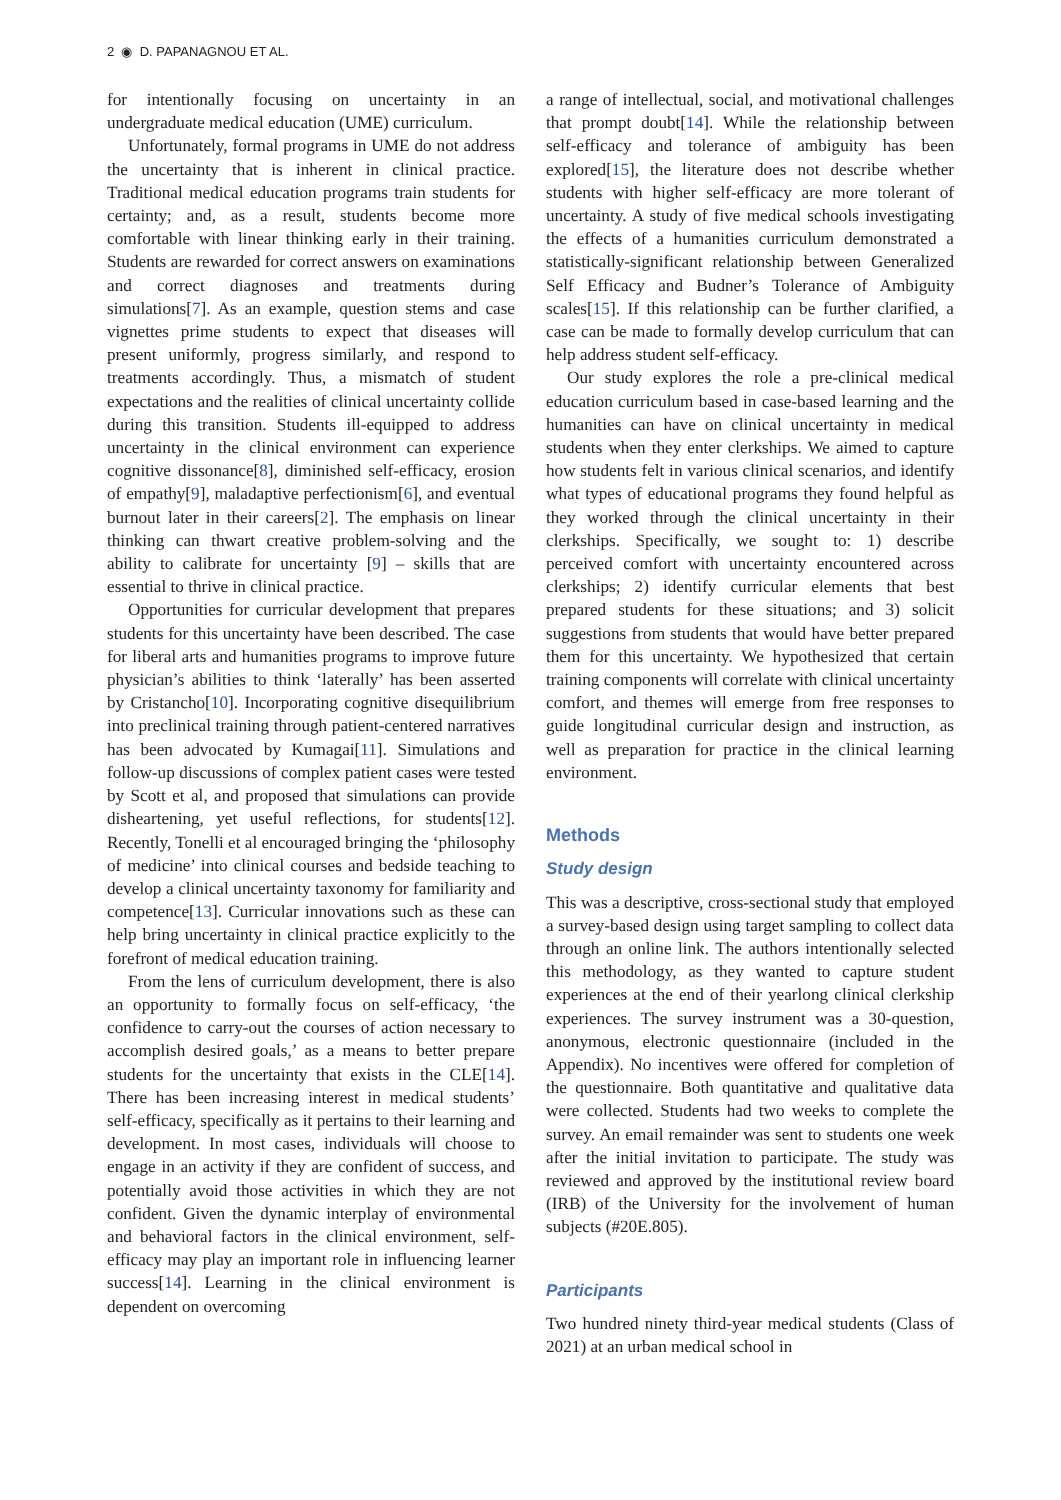2 ◉ D. PAPANAGNOU ET AL.
for intentionally focusing on uncertainty in an undergraduate medical education (UME) curriculum.
Unfortunately, formal programs in UME do not address the uncertainty that is inherent in clinical practice. Traditional medical education programs train students for certainty; and, as a result, students become more comfortable with linear thinking early in their training. Students are rewarded for correct answers on examinations and correct diagnoses and treatments during simulations[7]. As an example, question stems and case vignettes prime students to expect that diseases will present uniformly, progress similarly, and respond to treatments accordingly. Thus, a mismatch of student expectations and the realities of clinical uncertainty collide during this transition. Students ill-equipped to address uncertainty in the clinical environment can experience cognitive dissonance[8], diminished self-efficacy, erosion of empathy[9], maladaptive perfectionism[6], and eventual burnout later in their careers[2]. The emphasis on linear thinking can thwart creative problem-solving and the ability to calibrate for uncertainty [9] – skills that are essential to thrive in clinical practice.
Opportunities for curricular development that prepares students for this uncertainty have been described. The case for liberal arts and humanities programs to improve future physician’s abilities to think ‘laterally’ has been asserted by Cristancho[10]. Incorporating cognitive disequilibrium into preclinical training through patient-centered narratives has been advocated by Kumagai[11]. Simulations and follow-up discussions of complex patient cases were tested by Scott et al, and proposed that simulations can provide disheartening, yet useful reflections, for students[12]. Recently, Tonelli et al encouraged bringing the ‘philosophy of medicine’ into clinical courses and bedside teaching to develop a clinical uncertainty taxonomy for familiarity and competence[13]. Curricular innovations such as these can help bring uncertainty in clinical practice explicitly to the forefront of medical education training.
From the lens of curriculum development, there is also an opportunity to formally focus on self-efficacy, ‘the confidence to carry-out the courses of action necessary to accomplish desired goals,’ as a means to better prepare students for the uncertainty that exists in the CLE[14]. There has been increasing interest in medical students’ self-efficacy, specifically as it pertains to their learning and development. In most cases, individuals will choose to engage in an activity if they are confident of success, and potentially avoid those activities in which they are not confident. Given the dynamic interplay of environmental and behavioral factors in the clinical environment, self-efficacy may play an important role in influencing learner success[14]. Learning in the clinical environment is dependent on overcoming
a range of intellectual, social, and motivational challenges that prompt doubt[14]. While the relationship between self-efficacy and tolerance of ambiguity has been explored[15], the literature does not describe whether students with higher self-efficacy are more tolerant of uncertainty. A study of five medical schools investigating the effects of a humanities curriculum demonstrated a statistically-significant relationship between Generalized Self Efficacy and Budner’s Tolerance of Ambiguity scales[15]. If this relationship can be further clarified, a case can be made to formally develop curriculum that can help address student self-efficacy.
Our study explores the role a pre-clinical medical education curriculum based in case-based learning and the humanities can have on clinical uncertainty in medical students when they enter clerkships. We aimed to capture how students felt in various clinical scenarios, and identify what types of educational programs they found helpful as they worked through the clinical uncertainty in their clerkships. Specifically, we sought to: 1) describe perceived comfort with uncertainty encountered across clerkships; 2) identify curricular elements that best prepared students for these situations; and 3) solicit suggestions from students that would have better prepared them for this uncertainty. We hypothesized that certain training components will correlate with clinical uncertainty comfort, and themes will emerge from free responses to guide longitudinal curricular design and instruction, as well as preparation for practice in the clinical learning environment.
Methods
Study design
This was a descriptive, cross-sectional study that employed a survey-based design using target sampling to collect data through an online link. The authors intentionally selected this methodology, as they wanted to capture student experiences at the end of their yearlong clinical clerkship experiences. The survey instrument was a 30-question, anonymous, electronic questionnaire (included in the Appendix). No incentives were offered for completion of the questionnaire. Both quantitative and qualitative data were collected. Students had two weeks to complete the survey. An email remainder was sent to students one week after the initial invitation to participate. The study was reviewed and approved by the institutional review board (IRB) of the University for the involvement of human subjects (#20E.805).
Participants
Two hundred ninety third-year medical students (Class of 2021) at an urban medical school in